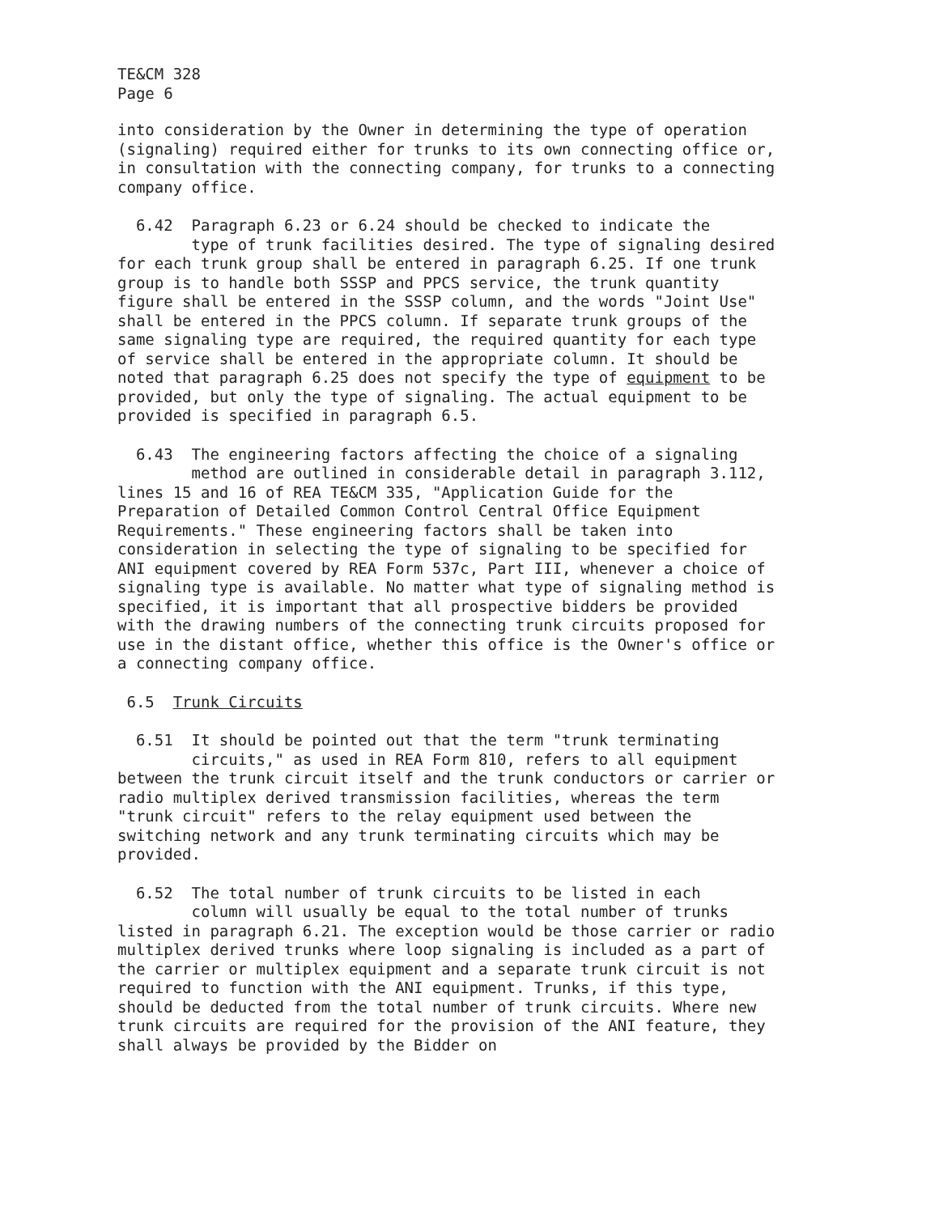TE&CM 328
Page 6
into consideration by the Owner in determining the type of operation (signaling) required either for trunks to its own connecting office or, in consultation with the connecting company, for trunks to a connecting company office.
6.42 Paragraph 6.23 or 6.24 should be checked to indicate the
type of trunk facilities desired. The type of signaling desired for each trunk group shall be entered in paragraph 6.25. If one trunk group is to handle both SSSP and PPCS service, the trunk quantity figure shall be entered in the SSSP column, and the words "Joint Use" shall be entered in the PPCS column. If separate trunk groups of the same signaling type are required, the required quantity for each type of service shall be entered in the appropriate column. It should be noted that paragraph 6.25 does not specify the type of equipment to be provided, but only the type of signaling. The actual equipment to be provided is specified in paragraph 6.5.
6.43 The engineering factors affecting the choice of a signaling
method are outlined in considerable detail in paragraph 3.112, lines 15 and 16 of REA TE&CM 335, "Application Guide for the Preparation of Detailed Common Control Central Office Equipment Requirements." These engineering factors shall be taken into consideration in selecting the type of signaling to be specified for ANI equipment covered by REA Form 537c, Part III, whenever a choice of signaling type is available. No matter what type of signaling method is specified, it is important that all prospective bidders be provided with the drawing numbers of the connecting trunk circuits proposed for use in the distant office, whether this office is the Owner's office or a connecting company office.
6.5 Trunk Circuits
6.51 It should be pointed out that the term "trunk terminating
circuits," as used in REA Form 810, refers to all equipment between the trunk circuit itself and the trunk conductors or carrier or radio multiplex derived transmission facilities, whereas the term "trunk circuit" refers to the relay equipment used between the switching network and any trunk terminating circuits which may be provided.
6.52 The total number of trunk circuits to be listed in each
column will usually be equal to the total number of trunks listed in paragraph 6.21. The exception would be those carrier or radio multiplex derived trunks where loop signaling is included as a part of the carrier or multiplex equipment and a separate trunk circuit is not required to function with the ANI equipment. Trunks, if this type, should be deducted from the total number of trunk circuits. Where new trunk circuits are required for the provision of the ANI feature, they shall always be provided by the Bidder on